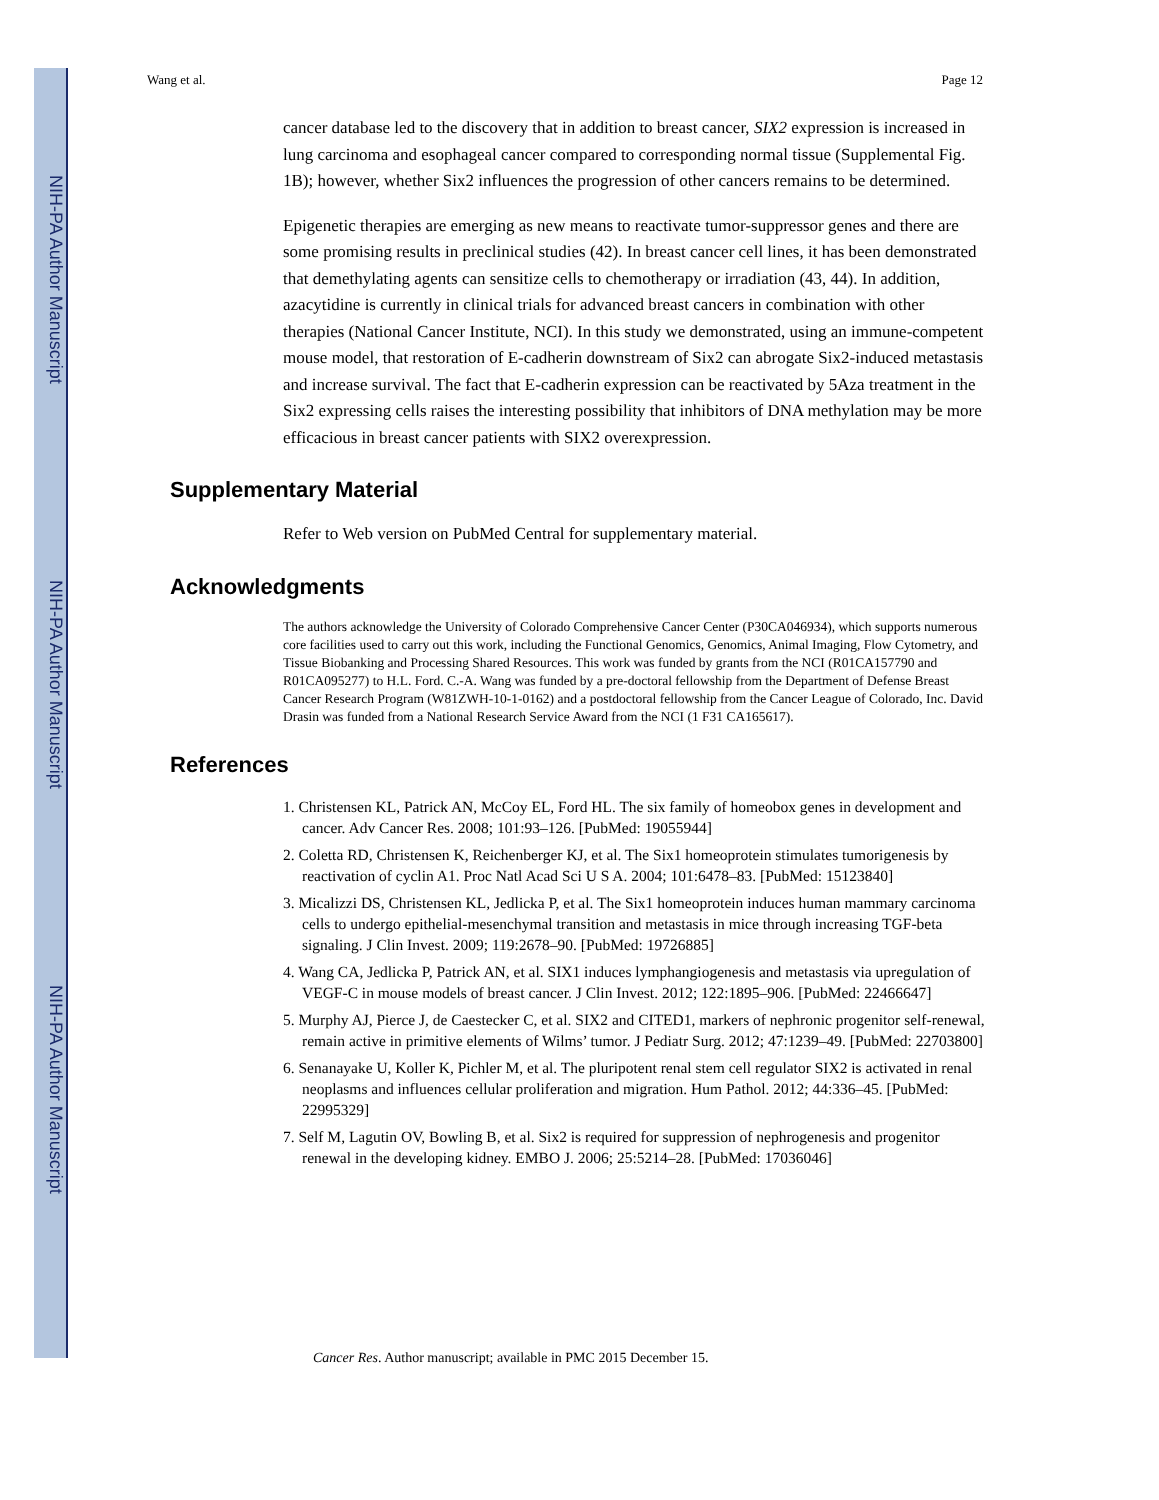NIH-PA Author Manuscript
NIH-PA Author Manuscript
NIH-PA Author Manuscript
Wang et al. Page 12
cancer database led to the discovery that in addition to breast cancer, SIX2 expression is increased in lung carcinoma and esophageal cancer compared to corresponding normal tissue (Supplemental Fig. 1B); however, whether Six2 influences the progression of other cancers remains to be determined.
Epigenetic therapies are emerging as new means to reactivate tumor-suppressor genes and there are some promising results in preclinical studies (42). In breast cancer cell lines, it has been demonstrated that demethylating agents can sensitize cells to chemotherapy or irradiation (43, 44). In addition, azacytidine is currently in clinical trials for advanced breast cancers in combination with other therapies (National Cancer Institute, NCI). In this study we demonstrated, using an immune-competent mouse model, that restoration of E-cadherin downstream of Six2 can abrogate Six2-induced metastasis and increase survival. The fact that E-cadherin expression can be reactivated by 5Aza treatment in the Six2 expressing cells raises the interesting possibility that inhibitors of DNA methylation may be more efficacious in breast cancer patients with SIX2 overexpression.
Supplementary Material
Refer to Web version on PubMed Central for supplementary material.
Acknowledgments
The authors acknowledge the University of Colorado Comprehensive Cancer Center (P30CA046934), which supports numerous core facilities used to carry out this work, including the Functional Genomics, Genomics, Animal Imaging, Flow Cytometry, and Tissue Biobanking and Processing Shared Resources. This work was funded by grants from the NCI (R01CA157790 and R01CA095277) to H.L. Ford. C.-A. Wang was funded by a pre-doctoral fellowship from the Department of Defense Breast Cancer Research Program (W81ZWH-10-1-0162) and a postdoctoral fellowship from the Cancer League of Colorado, Inc. David Drasin was funded from a National Research Service Award from the NCI (1 F31 CA165617).
References
1. Christensen KL, Patrick AN, McCoy EL, Ford HL. The six family of homeobox genes in development and cancer. Adv Cancer Res. 2008; 101:93–126. [PubMed: 19055944]
2. Coletta RD, Christensen K, Reichenberger KJ, et al. The Six1 homeoprotein stimulates tumorigenesis by reactivation of cyclin A1. Proc Natl Acad Sci U S A. 2004; 101:6478–83. [PubMed: 15123840]
3. Micalizzi DS, Christensen KL, Jedlicka P, et al. The Six1 homeoprotein induces human mammary carcinoma cells to undergo epithelial-mesenchymal transition and metastasis in mice through increasing TGF-beta signaling. J Clin Invest. 2009; 119:2678–90. [PubMed: 19726885]
4. Wang CA, Jedlicka P, Patrick AN, et al. SIX1 induces lymphangiogenesis and metastasis via upregulation of VEGF-C in mouse models of breast cancer. J Clin Invest. 2012; 122:1895–906. [PubMed: 22466647]
5. Murphy AJ, Pierce J, de Caestecker C, et al. SIX2 and CITED1, markers of nephronic progenitor self-renewal, remain active in primitive elements of Wilms’ tumor. J Pediatr Surg. 2012; 47:1239–49. [PubMed: 22703800]
6. Senanayake U, Koller K, Pichler M, et al. The pluripotent renal stem cell regulator SIX2 is activated in renal neoplasms and influences cellular proliferation and migration. Hum Pathol. 2012; 44:336–45. [PubMed: 22995329]
7. Self M, Lagutin OV, Bowling B, et al. Six2 is required for suppression of nephrogenesis and progenitor renewal in the developing kidney. EMBO J. 2006; 25:5214–28. [PubMed: 17036046]
Cancer Res. Author manuscript; available in PMC 2015 December 15.